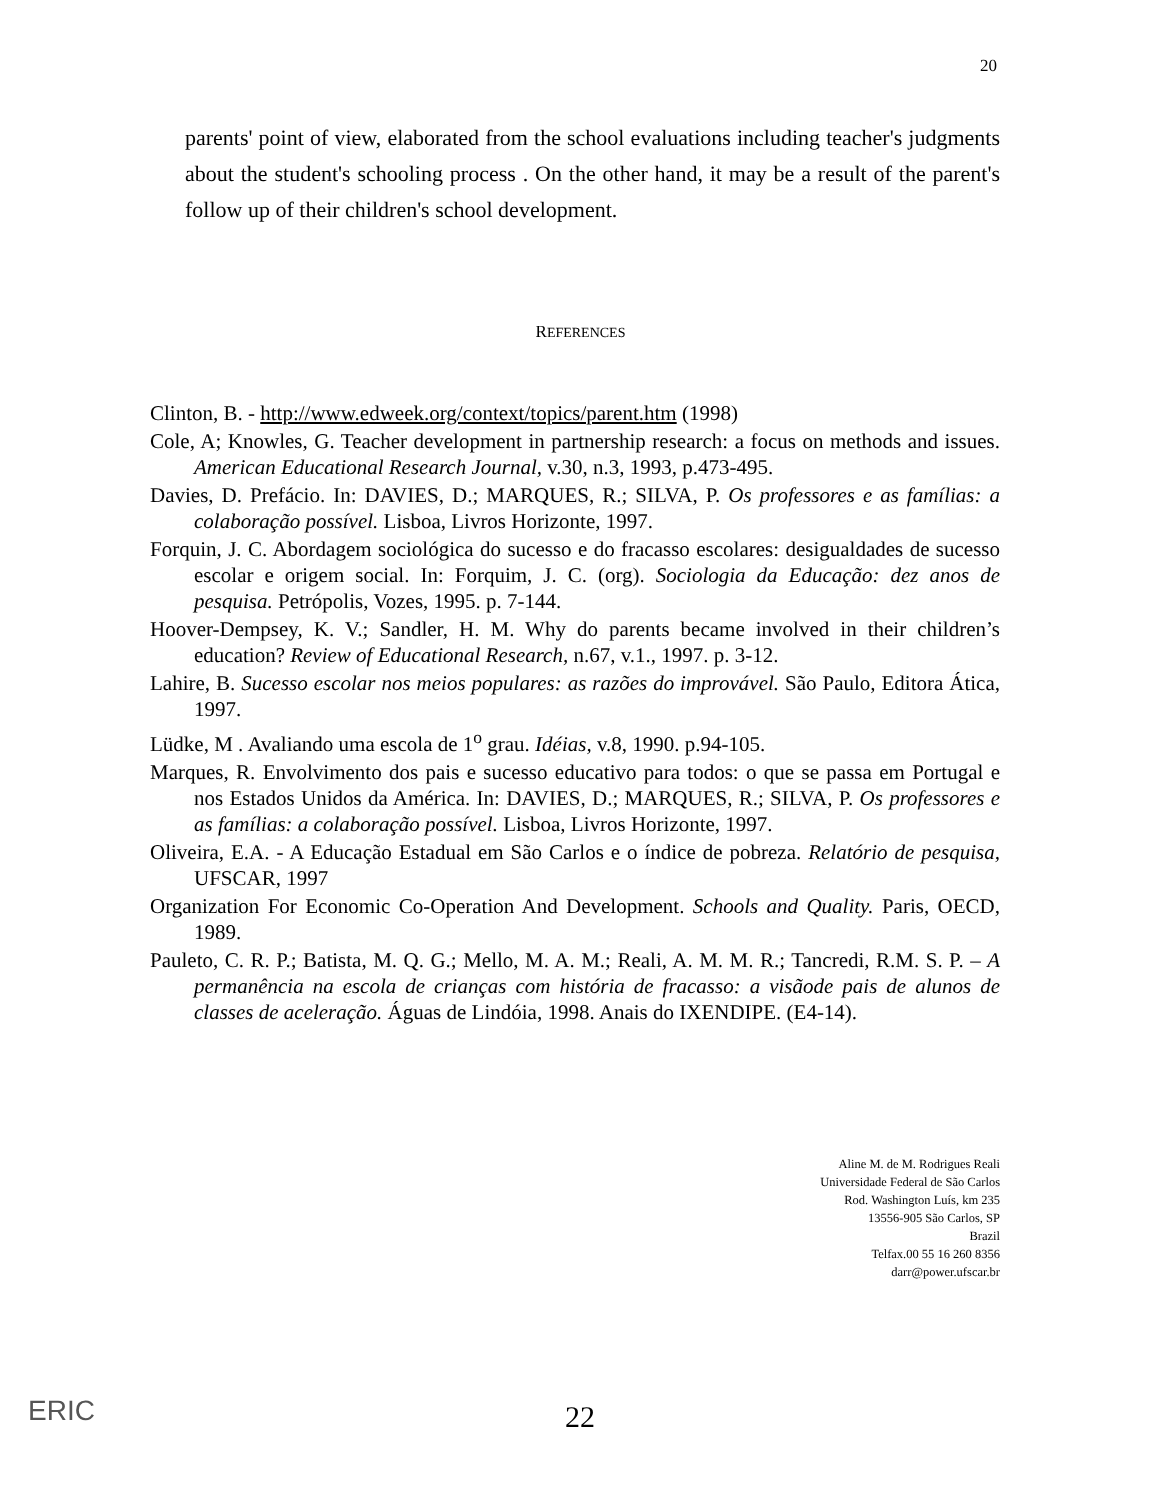20
parents' point of view, elaborated from the school evaluations including teacher's judgments about the student's schooling process . On the other hand, it may be a result of the parent's follow up of their children's school development.
REFERENCES
Clinton, B. - http://www.edweek.org/context/topics/parent.htm (1998)
Cole, A; Knowles, G. Teacher development in partnership research: a focus on methods and issues. American Educational Research Journal, v.30, n.3, 1993, p.473-495.
Davies, D. Prefácio. In: DAVIES, D.; MARQUES, R.; SILVA, P. Os professores e as famílias: a colaboração possível. Lisboa, Livros Horizonte, 1997.
Forquin, J. C. Abordagem sociológica do sucesso e do fracasso escolares: desigualdades de sucesso escolar e origem social. In: Forquim, J. C. (org). Sociologia da Educação: dez anos de pesquisa. Petrópolis, Vozes, 1995. p. 7-144.
Hoover-Dempsey, K. V.; Sandler, H. M. Why do parents became involved in their children’s education? Review of Educational Research, n.67, v.1., 1997. p. 3-12.
Lahire, B. Sucesso escolar nos meios populares: as razões do improvável. São Paulo, Editora Ática, 1997.
Lüdke, M . Avaliando uma escola de 1<sup>o</sup> grau. Idéias, v.8, 1990. p.94-105.
Marques, R. Envolvimento dos pais e sucesso educativo para todos: o que se passa em Portugal e nos Estados Unidos da América. In: DAVIES, D.; MARQUES, R.; SILVA, P. Os professores e as famílias: a colaboração possível. Lisboa, Livros Horizonte, 1997.
Oliveira, E.A. - A Educação Estadual em São Carlos e o índice de pobreza. Relatório de pesquisa, UFSCAR, 1997
Organization For Economic Co-Operation And Development. Schools and Quality. Paris, OECD, 1989.
Pauleto, C. R. P.; Batista, M. Q. G.; Mello, M. A. M.; Reali, A. M. M. R.; Tancredi, R.M. S. P. – A permanência na escola de crianças com história de fracasso: a visãode pais de alunos de classes de aceleração. Águas de Lindóia, 1998. Anais do IXENDIPE. (E4-14).
Aline M. de M. Rodrigues Reali
Universidade Federal de São Carlos
Rod. Washington Luís, km 235
13556-905 São Carlos, SP
Brazil
Telfax.00 55 16 260 8356
darr@power.ufscar.br
ERIC 22